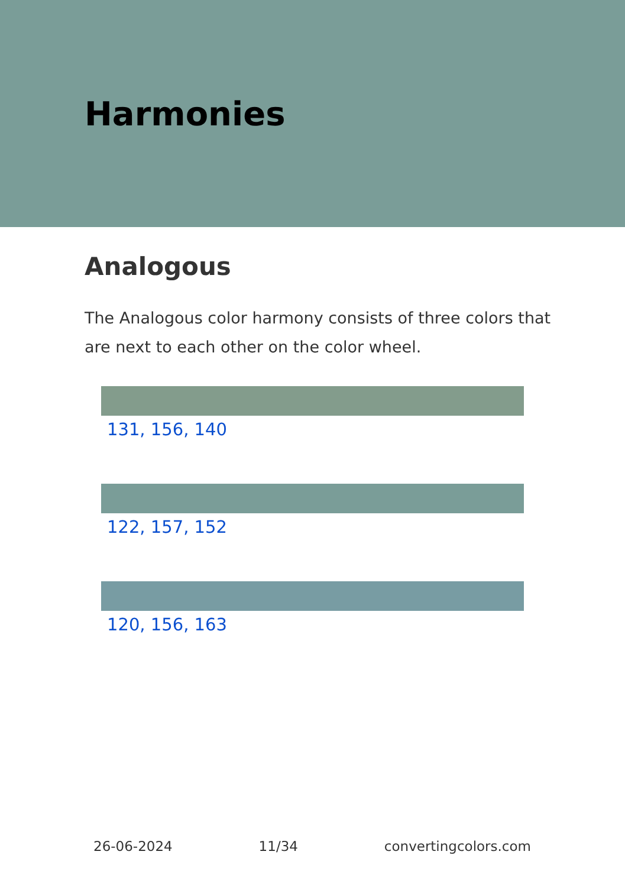Harmonies
Analogous
The Analogous color harmony consists of three colors that are next to each other on the color wheel.
131, 156, 140
122, 157, 152
120, 156, 163
26-06-2024 11/34 convertingcolors.com